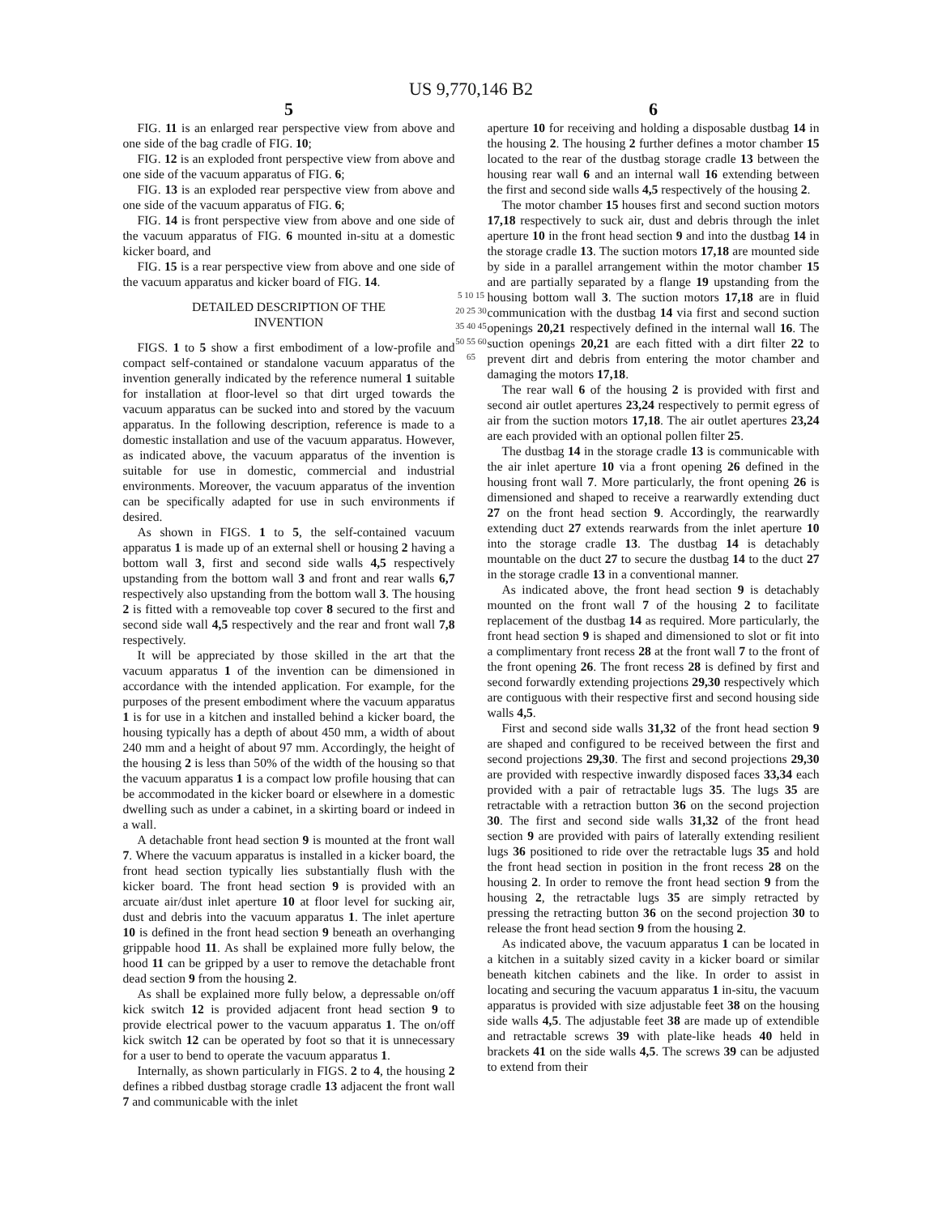US 9,770,146 B2
5
FIG. 11 is an enlarged rear perspective view from above and one side of the bag cradle of FIG. 10;
FIG. 12 is an exploded front perspective view from above and one side of the vacuum apparatus of FIG. 6;
FIG. 13 is an exploded rear perspective view from above and one side of the vacuum apparatus of FIG. 6;
FIG. 14 is front perspective view from above and one side of the vacuum apparatus of FIG. 6 mounted in-situ at a domestic kicker board, and
FIG. 15 is a rear perspective view from above and one side of the vacuum apparatus and kicker board of FIG. 14.
DETAILED DESCRIPTION OF THE
INVENTION
FIGS. 1 to 5 show a first embodiment of a low-profile and compact self-contained or standalone vacuum apparatus of the invention generally indicated by the reference numeral 1 suitable for installation at floor-level so that dirt urged towards the vacuum apparatus can be sucked into and stored by the vacuum apparatus. In the following description, reference is made to a domestic installation and use of the vacuum apparatus. However, as indicated above, the vacuum apparatus of the invention is suitable for use in domestic, commercial and industrial environments. Moreover, the vacuum apparatus of the invention can be specifically adapted for use in such environments if desired.
As shown in FIGS. 1 to 5, the self-contained vacuum apparatus 1 is made up of an external shell or housing 2 having a bottom wall 3, first and second side walls 4,5 respectively upstanding from the bottom wall 3 and front and rear walls 6,7 respectively also upstanding from the bottom wall 3. The housing 2 is fitted with a removeable top cover 8 secured to the first and second side wall 4,5 respectively and the rear and front wall 7,8 respectively.
It will be appreciated by those skilled in the art that the vacuum apparatus 1 of the invention can be dimensioned in accordance with the intended application. For example, for the purposes of the present embodiment where the vacuum apparatus 1 is for use in a kitchen and installed behind a kicker board, the housing typically has a depth of about 450 mm, a width of about 240 mm and a height of about 97 mm. Accordingly, the height of the housing 2 is less than 50% of the width of the housing so that the vacuum apparatus 1 is a compact low profile housing that can be accommodated in the kicker board or elsewhere in a domestic dwelling such as under a cabinet, in a skirting board or indeed in a wall.
A detachable front head section 9 is mounted at the front wall 7. Where the vacuum apparatus is installed in a kicker board, the front head section typically lies substantially flush with the kicker board. The front head section 9 is provided with an arcuate air/dust inlet aperture 10 at floor level for sucking air, dust and debris into the vacuum apparatus 1. The inlet aperture 10 is defined in the front head section 9 beneath an overhanging grippable hood 11. As shall be explained more fully below, the hood 11 can be gripped by a user to remove the detachable front dead section 9 from the housing 2.
As shall be explained more fully below, a depressable on/off kick switch 12 is provided adjacent front head section 9 to provide electrical power to the vacuum apparatus 1. The on/off kick switch 12 can be operated by foot so that it is unnecessary for a user to bend to operate the vacuum apparatus 1.
Internally, as shown particularly in FIGS. 2 to 4, the housing 2 defines a ribbed dustbag storage cradle 13 adjacent the front wall 7 and communicable with the inlet
5 10 15 20 25 30 35 40 45 50 55 60 65
6
aperture 10 for receiving and holding a disposable dustbag 14 in the housing 2. The housing 2 further defines a motor chamber 15 located to the rear of the dustbag storage cradle 13 between the housing rear wall 6 and an internal wall 16 extending between the first and second side walls 4,5 respectively of the housing 2.
The motor chamber 15 houses first and second suction motors 17,18 respectively to suck air, dust and debris through the inlet aperture 10 in the front head section 9 and into the dustbag 14 in the storage cradle 13. The suction motors 17,18 are mounted side by side in a parallel arrangement within the motor chamber 15 and are partially separated by a flange 19 upstanding from the housing bottom wall 3. The suction motors 17,18 are in fluid communication with the dustbag 14 via first and second suction openings 20,21 respectively defined in the internal wall 16. The suction openings 20,21 are each fitted with a dirt filter 22 to prevent dirt and debris from entering the motor chamber and damaging the motors 17,18.
The rear wall 6 of the housing 2 is provided with first and second air outlet apertures 23,24 respectively to permit egress of air from the suction motors 17,18. The air outlet apertures 23,24 are each provided with an optional pollen filter 25.
The dustbag 14 in the storage cradle 13 is communicable with the air inlet aperture 10 via a front opening 26 defined in the housing front wall 7. More particularly, the front opening 26 is dimensioned and shaped to receive a rearwardly extending duct 27 on the front head section 9. Accordingly, the rearwardly extending duct 27 extends rearwards from the inlet aperture 10 into the storage cradle 13. The dustbag 14 is detachably mountable on the duct 27 to secure the dustbag 14 to the duct 27 in the storage cradle 13 in a conventional manner.
As indicated above, the front head section 9 is detachably mounted on the front wall 7 of the housing 2 to facilitate replacement of the dustbag 14 as required. More particularly, the front head section 9 is shaped and dimensioned to slot or fit into a complimentary front recess 28 at the front wall 7 to the front of the front opening 26. The front recess 28 is defined by first and second forwardly extending projections 29,30 respectively which are contiguous with their respective first and second housing side walls 4,5.
First and second side walls 31,32 of the front head section 9 are shaped and configured to be received between the first and second projections 29,30. The first and second projections 29,30 are provided with respective inwardly disposed faces 33,34 each provided with a pair of retractable lugs 35. The lugs 35 are retractable with a retraction button 36 on the second projection 30. The first and second side walls 31,32 of the front head section 9 are provided with pairs of laterally extending resilient lugs 36 positioned to ride over the retractable lugs 35 and hold the front head section in position in the front recess 28 on the housing 2. In order to remove the front head section 9 from the housing 2, the retractable lugs 35 are simply retracted by pressing the retracting button 36 on the second projection 30 to release the front head section 9 from the housing 2.
As indicated above, the vacuum apparatus 1 can be located in a kitchen in a suitably sized cavity in a kicker board or similar beneath kitchen cabinets and the like. In order to assist in locating and securing the vacuum apparatus 1 in-situ, the vacuum apparatus is provided with size adjustable feet 38 on the housing side walls 4,5. The adjustable feet 38 are made up of extendible and retractable screws 39 with plate-like heads 40 held in brackets 41 on the side walls 4,5. The screws 39 can be adjusted to extend from their